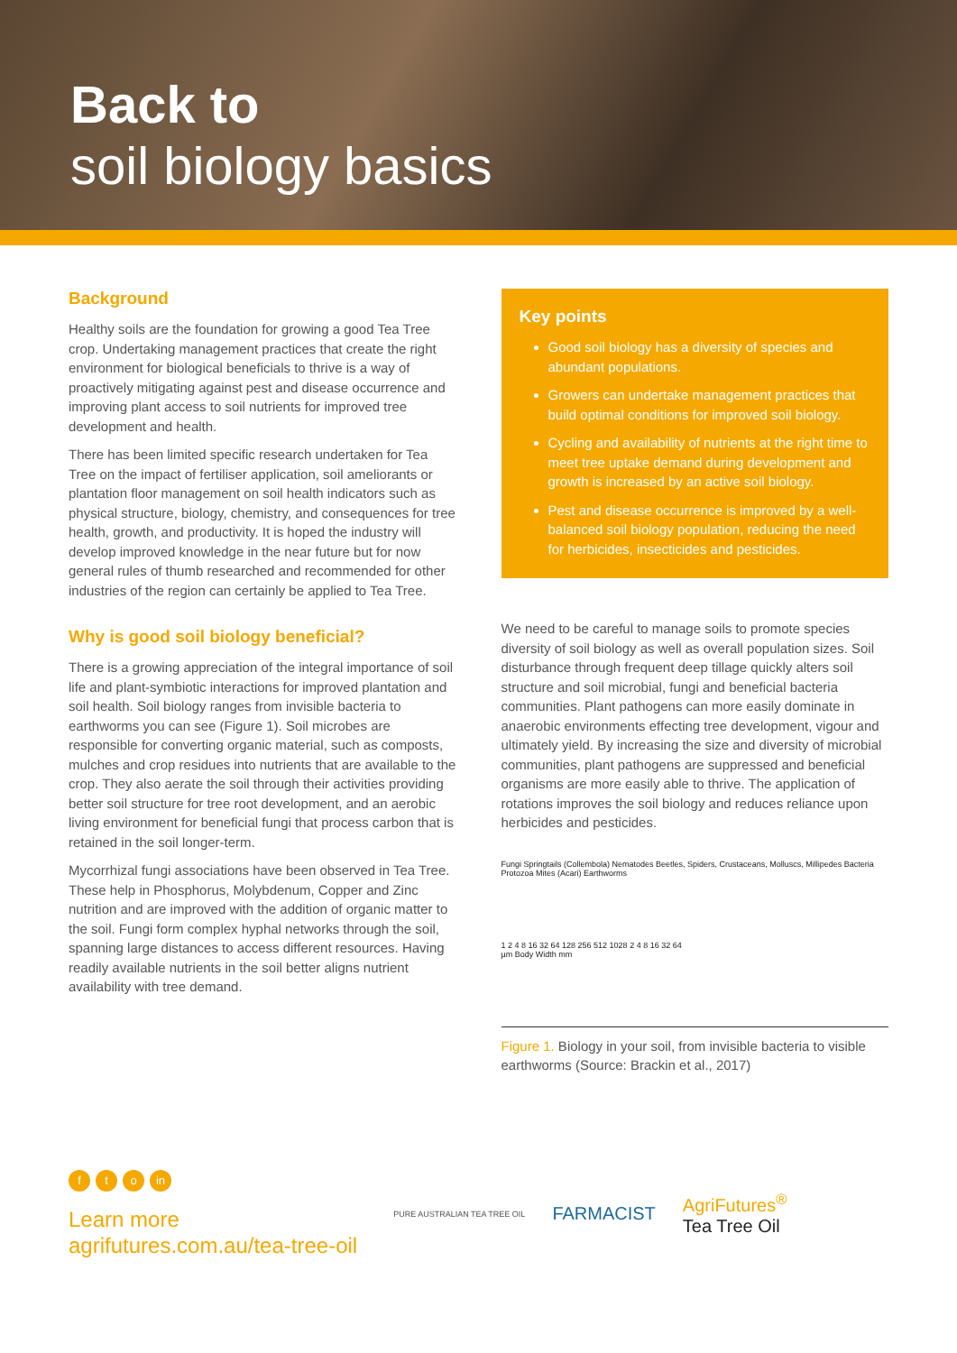Back to
soil biology basics
Background
Healthy soils are the foundation for growing a good Tea Tree crop. Undertaking management practices that create the right environment for biological beneficials to thrive is a way of proactively mitigating against pest and disease occurrence and improving plant access to soil nutrients for improved tree development and health.
There has been limited specific research undertaken for Tea Tree on the impact of fertiliser application, soil ameliorants or plantation floor management on soil health indicators such as physical structure, biology, chemistry, and consequences for tree health, growth, and productivity. It is hoped the industry will develop improved knowledge in the near future but for now general rules of thumb researched and recommended for other industries of the region can certainly be applied to Tea Tree.
Why is good soil biology beneficial?
There is a growing appreciation of the integral importance of soil life and plant-symbiotic interactions for improved plantation and soil health. Soil biology ranges from invisible bacteria to earthworms you can see (Figure 1). Soil microbes are responsible for converting organic material, such as composts, mulches and crop residues into nutrients that are available to the crop. They also aerate the soil through their activities providing better soil structure for tree root development, and an aerobic living environment for beneficial fungi that process carbon that is retained in the soil longer-term.
Mycorrhizal fungi associations have been observed in Tea Tree. These help in Phosphorus, Molybdenum, Copper and Zinc nutrition and are improved with the addition of organic matter to the soil. Fungi form complex hyphal networks through the soil, spanning large distances to access different resources. Having readily available nutrients in the soil better aligns nutrient availability with tree demand.
Key points
Good soil biology has a diversity of species and abundant populations.
Growers can undertake management practices that build optimal conditions for improved soil biology.
Cycling and availability of nutrients at the right time to meet tree uptake demand during development and growth is increased by an active soil biology.
Pest and disease occurrence is improved by a well-balanced soil biology population, reducing the need for herbicides, insecticides and pesticides.
We need to be careful to manage soils to promote species diversity of soil biology as well as overall population sizes. Soil disturbance through frequent deep tillage quickly alters soil structure and soil microbial, fungi and beneficial bacteria communities. Plant pathogens can more easily dominate in anaerobic environments effecting tree development, vigour and ultimately yield. By increasing the size and diversity of microbial communities, plant pathogens are suppressed and beneficial organisms are more easily able to thrive. The application of rotations improves the soil biology and reduces reliance upon herbicides and pesticides.
Fungi Springtails (Collembola) Nematodes Beetles, Spiders, Crustaceans, Molluscs, Millipedes Bacteria Protozoa Mites (Acari) Earthworms
1 2 4 8 16 32 64 128 256 512 1028 2 4 8 16 32 64
µm Body Width mm
Figure 1. Biology in your soil, from invisible bacteria to visible earthworms (Source: Brackin et al., 2017)
ft o in
Learn more
agrifutures.com.au/tea-tree-oil
PURE AUSTRALIAN TEA TREE OIL FARMACIST AgriFutures<sup>®</sup>
Tea Tree Oil